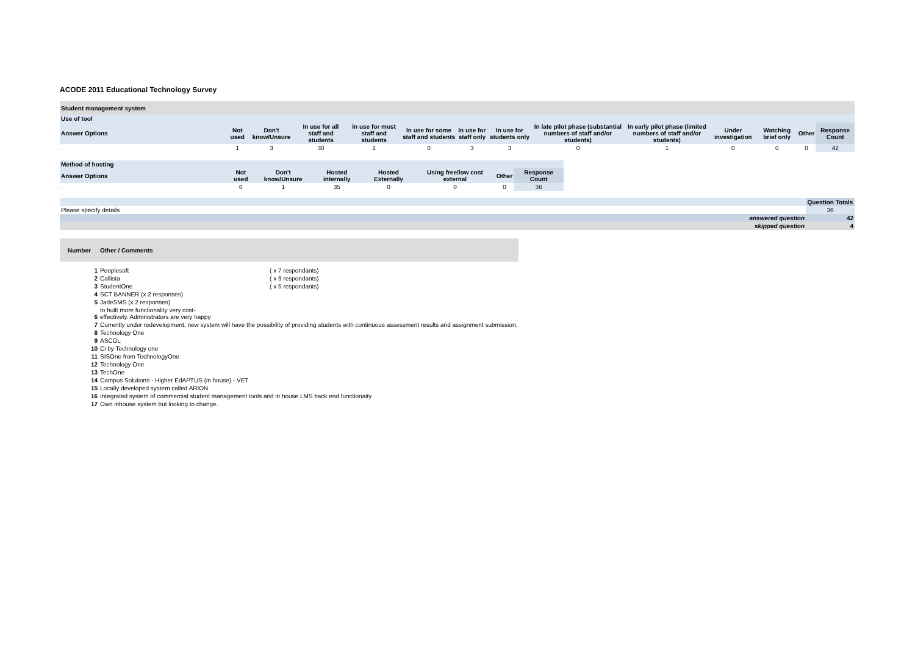ACODE 2011 Educational Technology Survey
| Student management system | | | | | | | | | | | | | |
| Use of tool | | | | | | | | | | | | | |
| Answer Options | Not used | Don't know/Unsure | In use for all staff and students | In use for most staff and students | In use for some staff and students | In use for staff only | In use for students only | In late pilot phase (substantial numbers of staff and/or students) | In early pilot phase (limited numbers of staff and/or students) | Under investigation | Watching brief only | Other | Response Count |
| . | 1 | 3 | 30 | 1 | 0 | 3 | 3 | 0 | 1 | 0 | 0 | 0 | 42 |
| Method of hosting | | | | | | | |
| Answer Options | Not used | Don't know/Unsure | Hosted internally | Hosted Externally | Using free/low cost external | Other | Response Count |
| . | 0 | 1 | 35 | 0 | 0 | 0 | 36 |
| | Question Totals |
| Please specify details | 36 |
| answered question | 42 |
| skipped question | 4 |
| Number | Other / Comments | |
| --- | --- | --- |
| 1 | Peoplesoft | ( x 7 respondants) |
| 2 | Callista | ( x 9 respondants) |
| 3 | StudentOne | ( x 5 respondants) |
| 4 | SCT BANNER (x 2 responses) | |
| 5 | JadeSMS (x 2 responses) | |
| 6 | to built more functionality very cost- effectively. Administrators are very happy | |
| 7 | Currently under redevelopment, new system will have the possibility of providing students with continuous assessment results and assignment submission. | |
| 8 | Technology One | |
| 9 | ASCOL | |
| 10 | Ci by Technology one | |
| 11 | SISOne from TechnologyOne | |
| 12 | Technology One | |
| 13 | TechOne | |
| 14 | Campus Solutions - Higher EdAPTUS (in house) - VET | |
| 15 | Locally developed system called ARION | |
| 16 | Integrated system of commercial student management tools and in house LMS back end functionaity | |
| 17 | Own inhouse system but looking to change. | |